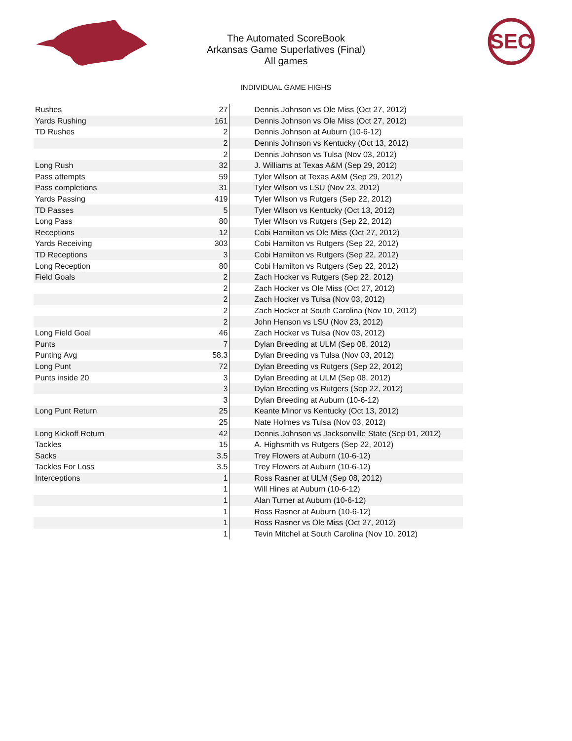The Automated ScoreBook
Arkansas Game Superlatives (Final)
All games
SEC
INDIVIDUAL GAME HIGHS
| Rushes | 27 | Dennis Johnson vs Ole Miss (Oct 27, 2012) |
| Yards Rushing | 161 | Dennis Johnson vs Ole Miss (Oct 27, 2012) |
| TD Rushes | 2 | Dennis Johnson at Auburn (10-6-12) |
| | 2 | Dennis Johnson vs Kentucky (Oct 13, 2012) |
| | 2 | Dennis Johnson vs Tulsa (Nov 03, 2012) |
| Long Rush | 32 | J. Williams at Texas A&M (Sep 29, 2012) |
| Pass attempts | 59 | Tyler Wilson at Texas A&M (Sep 29, 2012) |
| Pass completions | 31 | Tyler Wilson vs LSU (Nov 23, 2012) |
| Yards Passing | 419 | Tyler Wilson vs Rutgers (Sep 22, 2012) |
| TD Passes | 5 | Tyler Wilson vs Kentucky (Oct 13, 2012) |
| Long Pass | 80 | Tyler Wilson vs Rutgers (Sep 22, 2012) |
| Receptions | 12 | Cobi Hamilton vs Ole Miss (Oct 27, 2012) |
| Yards Receiving | 303 | Cobi Hamilton vs Rutgers (Sep 22, 2012) |
| TD Receptions | 3 | Cobi Hamilton vs Rutgers (Sep 22, 2012) |
| Long Reception | 80 | Cobi Hamilton vs Rutgers (Sep 22, 2012) |
| Field Goals | 2 | Zach Hocker vs Rutgers (Sep 22, 2012) |
| | 2 | Zach Hocker vs Ole Miss (Oct 27, 2012) |
| | 2 | Zach Hocker vs Tulsa (Nov 03, 2012) |
| | 2 | Zach Hocker at South Carolina (Nov 10, 2012) |
| | 2 | John Henson vs LSU (Nov 23, 2012) |
| Long Field Goal | 46 | Zach Hocker vs Tulsa (Nov 03, 2012) |
| Punts | 7 | Dylan Breeding at ULM (Sep 08, 2012) |
| Punting Avg | 58.3 | Dylan Breeding vs Tulsa (Nov 03, 2012) |
| Long Punt | 72 | Dylan Breeding vs Rutgers (Sep 22, 2012) |
| Punts inside 20 | 3 | Dylan Breeding at ULM (Sep 08, 2012) |
| | 3 | Dylan Breeding vs Rutgers (Sep 22, 2012) |
| | 3 | Dylan Breeding at Auburn (10-6-12) |
| Long Punt Return | 25 | Keante Minor vs Kentucky (Oct 13, 2012) |
| | 25 | Nate Holmes vs Tulsa (Nov 03, 2012) |
| Long Kickoff Return | 42 | Dennis Johnson vs Jacksonville State (Sep 01, 2012) |
| Tackles | 15 | A. Highsmith vs Rutgers (Sep 22, 2012) |
| Sacks | 3.5 | Trey Flowers at Auburn (10-6-12) |
| Tackles For Loss | 3.5 | Trey Flowers at Auburn (10-6-12) |
| Interceptions | 1 | Ross Rasner at ULM (Sep 08, 2012) |
| | 1 | Will Hines at Auburn (10-6-12) |
| | 1 | Alan Turner at Auburn (10-6-12) |
| | 1 | Ross Rasner at Auburn (10-6-12) |
| | 1 | Ross Rasner vs Ole Miss (Oct 27, 2012) |
| | 1 | Tevin Mitchel at South Carolina (Nov 10, 2012) |